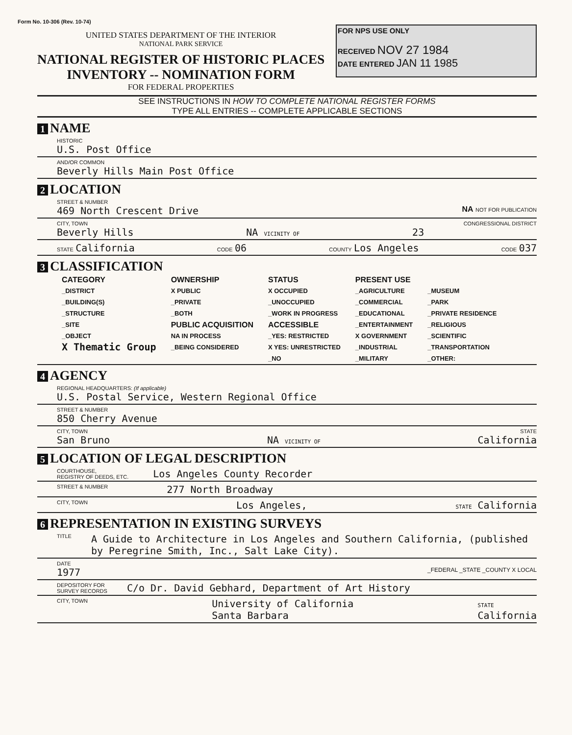Form No. 10-306 (Rev. 10-74)
UNITED STATES DEPARTMENT OF THE INTERIOR
NATIONAL PARK SERVICE
NATIONAL REGISTER OF HISTORIC PLACES
INVENTORY -- NOMINATION FORM
FOR FEDERAL PROPERTIES
FOR NPS USE ONLY
RECEIVED NOV 27 1984
DATE ENTERED JAN 11 1985
SEE INSTRUCTIONS IN HOW TO COMPLETE NATIONAL REGISTER FORMS
TYPE ALL ENTRIES -- COMPLETE APPLICABLE SECTIONS
1 NAME
HISTORIC
U.S. Post Office
AND/OR COMMON
Beverly Hills Main Post Office
2 LOCATION
STREET & NUMBER
469 North Crescent Drive NA NOT FOR PUBLICATION
CITY, TOWN CONGRESSIONAL DISTRICT
Beverly Hills NA VICINITY OF 23
STATE California CODE 06 COUNTY Los Angeles CODE 037
3 CLASSIFICATION
CATEGORY
_DISTRICT
_BUILDING(S)
_STRUCTURE
_SITE
_OBJECT
X Thematic Group
OWNERSHIP
X PUBLIC
_PRIVATE
_BOTH
PUBLIC ACQUISITION
NA IN PROCESS
_BEING CONSIDERED
STATUS
X OCCUPIED
_UNOCCUPIED
_WORK IN PROGRESS
ACCESSIBLE
_YES: RESTRICTED
X YES: UNRESTRICTED
_NO
PRESENT USE
_AGRICULTURE
_COMMERCIAL
_EDUCATIONAL
_ENTERTAINMENT
X GOVERNMENT
_INDUSTRIAL
_MILITARY
_MUSEUM
_PARK
_PRIVATE RESIDENCE
_RELIGIOUS
_SCIENTIFIC
_TRANSPORTATION
_OTHER:
4 AGENCY
REGIONAL HEADQUARTERS: (If applicable)
U.S. Postal Service, Western Regional Office
STREET & NUMBER
850 Cherry Avenue
CITY, TOWN STATE
San Bruno NA VICINITY OF California
5 LOCATION OF LEGAL DESCRIPTION
COURTHOUSE,
REGISTRY OF DEEDS, ETC. Los Angeles County Recorder
STREET & NUMBER 277 North Broadway
CITY, TOWN Los Angeles, STATE California
6 REPRESENTATION IN EXISTING SURVEYS
TITLE A Guide to Architecture in Los Angeles and Southern California, (published by Peregrine Smith, Inc., Salt Lake City).
DATE
1977 _FEDERAL _STATE _COUNTY X LOCAL
DEPOSITORY FOR
SURVEY RECORDS C/o Dr. David Gebhard, Department of Art History
CITY, TOWN University of California
Santa Barbara STATE
California